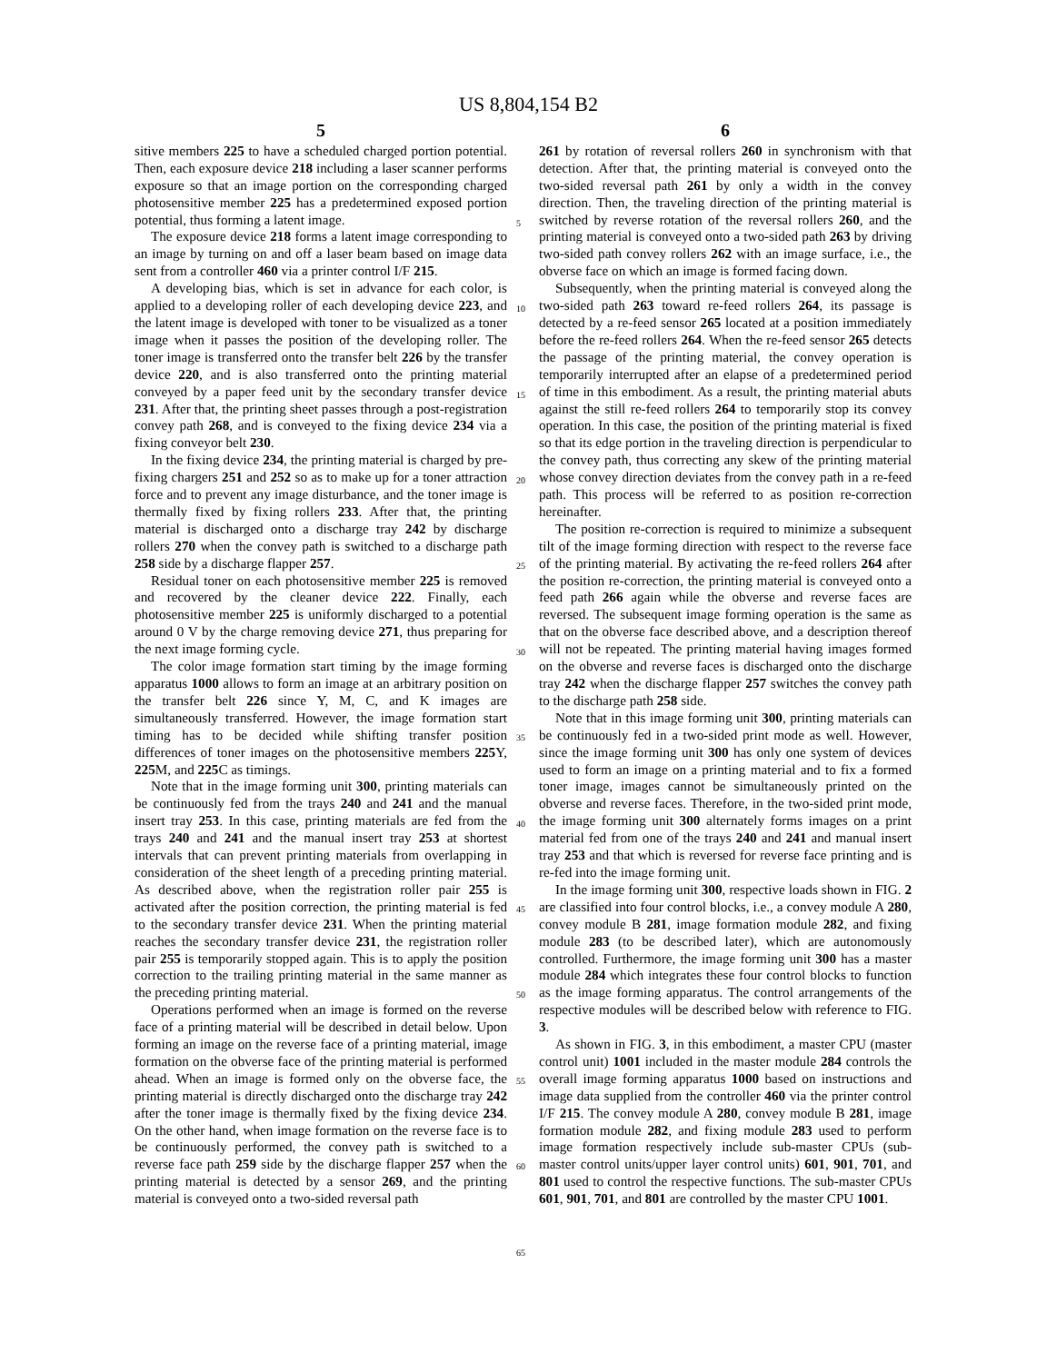US 8,804,154 B2
5
sitive members 225 to have a scheduled charged portion potential. Then, each exposure device 218 including a laser scanner performs exposure so that an image portion on the corresponding charged photosensitive member 225 has a predetermined exposed portion potential, thus forming a latent image.
The exposure device 218 forms a latent image corresponding to an image by turning on and off a laser beam based on image data sent from a controller 460 via a printer control I/F 215.
A developing bias, which is set in advance for each color, is applied to a developing roller of each developing device 223, and the latent image is developed with toner to be visualized as a toner image when it passes the position of the developing roller. The toner image is transferred onto the transfer belt 226 by the transfer device 220, and is also transferred onto the printing material conveyed by a paper feed unit by the secondary transfer device 231. After that, the printing sheet passes through a post-registration convey path 268, and is conveyed to the fixing device 234 via a fixing conveyor belt 230.
In the fixing device 234, the printing material is charged by pre-fixing chargers 251 and 252 so as to make up for a toner attraction force and to prevent any image disturbance, and the toner image is thermally fixed by fixing rollers 233. After that, the printing material is discharged onto a discharge tray 242 by discharge rollers 270 when the convey path is switched to a discharge path 258 side by a discharge flapper 257.
Residual toner on each photosensitive member 225 is removed and recovered by the cleaner device 222. Finally, each photosensitive member 225 is uniformly discharged to a potential around 0 V by the charge removing device 271, thus preparing for the next image forming cycle.
The color image formation start timing by the image forming apparatus 1000 allows to form an image at an arbitrary position on the transfer belt 226 since Y, M, C, and K images are simultaneously transferred. However, the image formation start timing has to be decided while shifting transfer position differences of toner images on the photosensitive members 225 Y, 225 M, and 225 C as timings.
Note that in the image forming unit 300, printing materials can be continuously fed from the trays 240 and 241 and the manual insert tray 253. In this case, printing materials are fed from the trays 240 and 241 and the manual insert tray 253 at shortest intervals that can prevent printing materials from overlapping in consideration of the sheet length of a preceding printing material. As described above, when the registration roller pair 255 is activated after the position correction, the printing material is fed to the secondary transfer device 231. When the printing material reaches the secondary transfer device 231, the registration roller pair 255 is temporarily stopped again. This is to apply the position correction to the trailing printing material in the same manner as the preceding printing material.
Operations performed when an image is formed on the reverse face of a printing material will be described in detail below. Upon forming an image on the reverse face of a printing material, image formation on the obverse face of the printing material is performed ahead. When an image is formed only on the obverse face, the printing material is directly discharged onto the discharge tray 242 after the toner image is thermally fixed by the fixing device 234. On the other hand, when image formation on the reverse face is to be continuously performed, the convey path is switched to a reverse face path 259 side by the discharge flapper 257 when the printing material is detected by a sensor 269, and the printing material is conveyed onto a two-sided reversal path
6
261 by rotation of reversal rollers 260 in synchronism with that detection. After that, the printing material is conveyed onto the two-sided reversal path 261 by only a width in the convey direction. Then, the traveling direction of the printing material is switched by reverse rotation of the reversal rollers 260, and the printing material is conveyed onto a two-sided path 263 by driving two-sided path convey rollers 262 with an image surface, i.e., the obverse face on which an image is formed facing down.
Subsequently, when the printing material is conveyed along the two-sided path 263 toward re-feed rollers 264, its passage is detected by a re-feed sensor 265 located at a position immediately before the re-feed rollers 264. When the re-feed sensor 265 detects the passage of the printing material, the convey operation is temporarily interrupted after an elapse of a predetermined period of time in this embodiment. As a result, the printing material abuts against the still re-feed rollers 264 to temporarily stop its convey operation. In this case, the position of the printing material is fixed so that its edge portion in the traveling direction is perpendicular to the convey path, thus correcting any skew of the printing material whose convey direction deviates from the convey path in a re-feed path. This process will be referred to as position re-correction hereinafter.
The position re-correction is required to minimize a subsequent tilt of the image forming direction with respect to the reverse face of the printing material. By activating the re-feed rollers 264 after the position re-correction, the printing material is conveyed onto a feed path 266 again while the obverse and reverse faces are reversed. The subsequent image forming operation is the same as that on the obverse face described above, and a description thereof will not be repeated. The printing material having images formed on the obverse and reverse faces is discharged onto the discharge tray 242 when the discharge flapper 257 switches the convey path to the discharge path 258 side.
Note that in this image forming unit 300, printing materials can be continuously fed in a two-sided print mode as well. However, since the image forming unit 300 has only one system of devices used to form an image on a printing material and to fix a formed toner image, images cannot be simultaneously printed on the obverse and reverse faces. Therefore, in the two-sided print mode, the image forming unit 300 alternately forms images on a print material fed from one of the trays 240 and 241 and manual insert tray 253 and that which is reversed for reverse face printing and is re-fed into the image forming unit.
In the image forming unit 300, respective loads shown in FIG. 2 are classified into four control blocks, i.e., a convey module A 280, convey module B 281, image formation module 282, and fixing module 283 (to be described later), which are autonomously controlled. Furthermore, the image forming unit 300 has a master module 284 which integrates these four control blocks to function as the image forming apparatus. The control arrangements of the respective modules will be described below with reference to FIG. 3.
As shown in FIG. 3, in this embodiment, a master CPU (master control unit) 1001 included in the master module 284 controls the overall image forming apparatus 1000 based on instructions and image data supplied from the controller 460 via the printer control I/F 215. The convey module A 280, convey module B 281, image formation module 282, and fixing module 283 used to perform image formation respectively include sub-master CPUs (sub-master control units/upper layer control units) 601, 901, 701, and 801 used to control the respective functions. The sub-master CPUs 601, 901, 701, and 801 are controlled by the master CPU 1001.
5
10
15
20
25
30
35
40
45
50
55
60
65